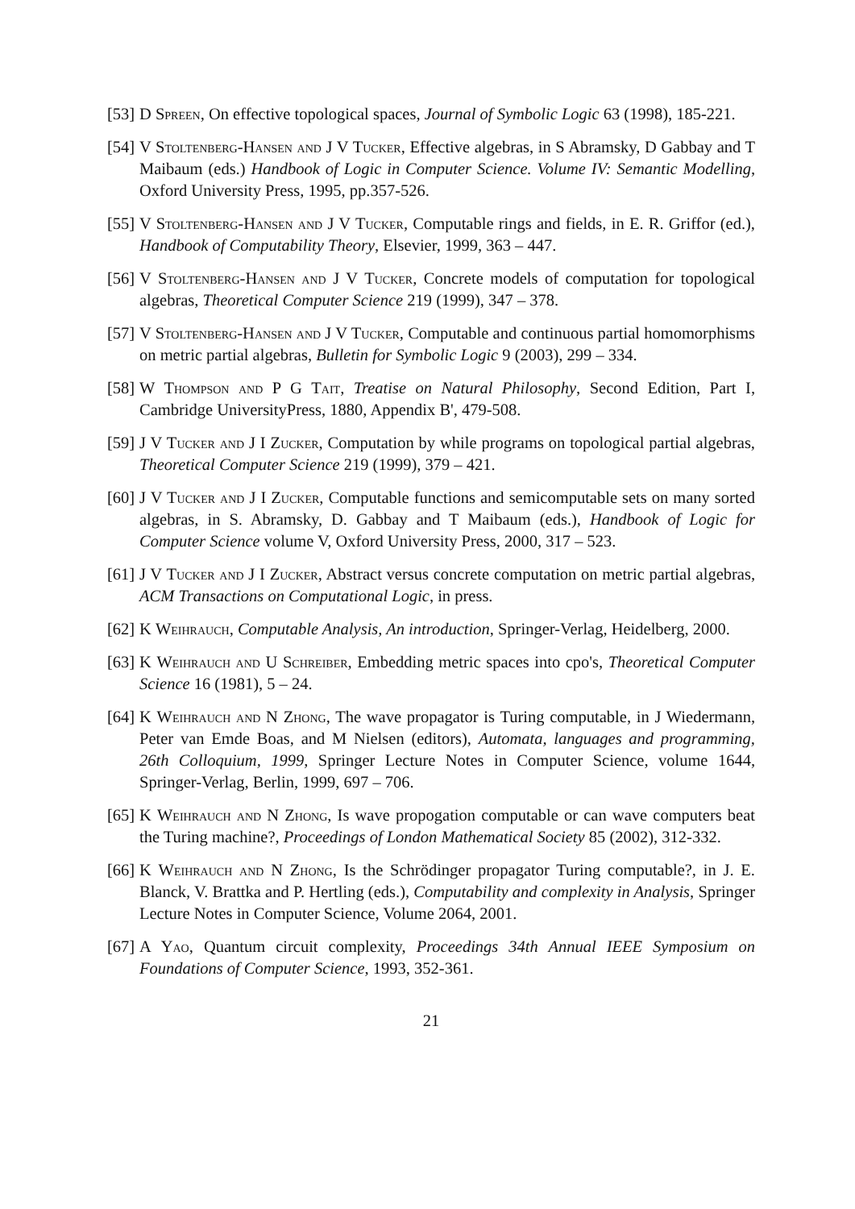[53] D Spreen, On effective topological spaces, Journal of Symbolic Logic 63 (1998), 185-221.
[54] V Stoltenberg-Hansen and J V Tucker, Effective algebras, in S Abramsky, D Gabbay and T Maibaum (eds.) Handbook of Logic in Computer Science. Volume IV: Semantic Modelling, Oxford University Press, 1995, pp.357-526.
[55] V Stoltenberg-Hansen and J V Tucker, Computable rings and fields, in E. R. Griffor (ed.), Handbook of Computability Theory, Elsevier, 1999, 363 – 447.
[56] V Stoltenberg-Hansen and J V Tucker, Concrete models of computation for topological algebras, Theoretical Computer Science 219 (1999), 347 – 378.
[57] V Stoltenberg-Hansen and J V Tucker, Computable and continuous partial homomorphisms on metric partial algebras, Bulletin for Symbolic Logic 9 (2003), 299 – 334.
[58] W Thompson and P G Tait, Treatise on Natural Philosophy, Second Edition, Part I, Cambridge UniversityPress, 1880, Appendix B', 479-508.
[59] J V Tucker and J I Zucker, Computation by while programs on topological partial algebras, Theoretical Computer Science 219 (1999), 379 – 421.
[60] J V Tucker and J I Zucker, Computable functions and semicomputable sets on many sorted algebras, in S. Abramsky, D. Gabbay and T Maibaum (eds.), Handbook of Logic for Computer Science volume V, Oxford University Press, 2000, 317 – 523.
[61] J V Tucker and J I Zucker, Abstract versus concrete computation on metric partial algebras, ACM Transactions on Computational Logic, in press.
[62] K Weihrauch, Computable Analysis, An introduction, Springer-Verlag, Heidelberg, 2000.
[63] K Weihrauch and U Schreiber, Embedding metric spaces into cpo's, Theoretical Computer Science 16 (1981), 5 – 24.
[64] K Weihrauch and N Zhong, The wave propagator is Turing computable, in J Wiedermann, Peter van Emde Boas, and M Nielsen (editors), Automata, languages and programming, 26th Colloquium, 1999, Springer Lecture Notes in Computer Science, volume 1644, Springer-Verlag, Berlin, 1999, 697 – 706.
[65] K Weihrauch and N Zhong, Is wave propogation computable or can wave computers beat the Turing machine?, Proceedings of London Mathematical Society 85 (2002), 312-332.
[66] K Weihrauch and N Zhong, Is the Schrödinger propagator Turing computable?, in J. E. Blanck, V. Brattka and P. Hertling (eds.), Computability and complexity in Analysis, Springer Lecture Notes in Computer Science, Volume 2064, 2001.
[67] A Yao, Quantum circuit complexity, Proceedings 34th Annual IEEE Symposium on Foundations of Computer Science, 1993, 352-361.
21